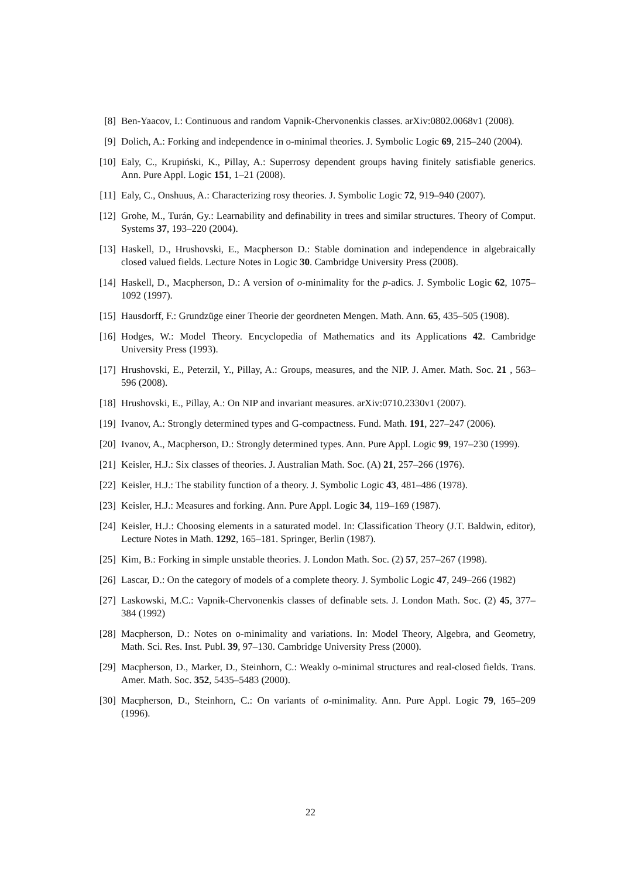[8] Ben-Yaacov, I.: Continuous and random Vapnik-Chervonenkis classes. arXiv:0802.0068v1 (2008).
[9] Dolich, A.: Forking and independence in o-minimal theories. J. Symbolic Logic 69, 215–240 (2004).
[10]
Ealy, C., Krupiński, K., Pillay, A.: Superrosy dependent groups having finitely satisfiable generics. Ann. Pure Appl. Logic 151, 1–21 (2008).
[11]
Ealy, C., Onshuus, A.: Characterizing rosy theories. J. Symbolic Logic 72, 919–940 (2007).
[12]
Grohe, M., Turán, Gy.: Learnability and definability in trees and similar structures. Theory of Comput. Systems 37, 193–220 (2004).
[13]
Haskell, D., Hrushovski, E., Macpherson D.: Stable domination and independence in algebraically closed valued fields. Lecture Notes in Logic 30. Cambridge University Press (2008).
[14]
Haskell, D., Macpherson, D.: A version of o-minimality for the p-adics. J. Symbolic Logic 62, 1075–1092 (1997).
[15]
Hausdorff, F.: Grundzüge einer Theorie der geordneten Mengen. Math. Ann. 65, 435–505 (1908).
[16]
Hodges, W.: Model Theory. Encyclopedia of Mathematics and its Applications 42. Cambridge University Press (1993).
[17]
Hrushovski, E., Peterzil, Y., Pillay, A.: Groups, measures, and the NIP. J. Amer. Math. Soc. 21 , 563–596 (2008).
[18]
Hrushovski, E., Pillay, A.: On NIP and invariant measures. arXiv:0710.2330v1 (2007).
[19]
Ivanov, A.: Strongly determined types and G-compactness. Fund. Math. 191, 227–247 (2006).
[20]
Ivanov, A., Macpherson, D.: Strongly determined types. Ann. Pure Appl. Logic 99, 197–230 (1999).
[21]
Keisler, H.J.: Six classes of theories. J. Australian Math. Soc. (A) 21, 257–266 (1976).
[22]
Keisler, H.J.: The stability function of a theory. J. Symbolic Logic 43, 481–486 (1978).
[23]
Keisler, H.J.: Measures and forking. Ann. Pure Appl. Logic 34, 119–169 (1987).
[24]
Keisler, H.J.: Choosing elements in a saturated model. In: Classification Theory (J.T. Baldwin, editor), Lecture Notes in Math. 1292, 165–181. Springer, Berlin (1987).
[25]
Kim, B.: Forking in simple unstable theories. J. London Math. Soc. (2) 57, 257–267 (1998).
[26]
Lascar, D.: On the category of models of a complete theory. J. Symbolic Logic 47, 249–266 (1982)
[27]
Laskowski, M.C.: Vapnik-Chervonenkis classes of definable sets. J. London Math. Soc. (2) 45, 377–384 (1992)
[28]
Macpherson, D.: Notes on o-minimality and variations. In: Model Theory, Algebra, and Geometry, Math. Sci. Res. Inst. Publ. 39, 97–130. Cambridge University Press (2000).
[29]
Macpherson, D., Marker, D., Steinhorn, C.: Weakly o-minimal structures and real-closed fields. Trans. Amer. Math. Soc. 352, 5435–5483 (2000).
[30]
Macpherson, D., Steinhorn, C.: On variants of o-minimality. Ann. Pure Appl. Logic 79, 165–209 (1996).
22